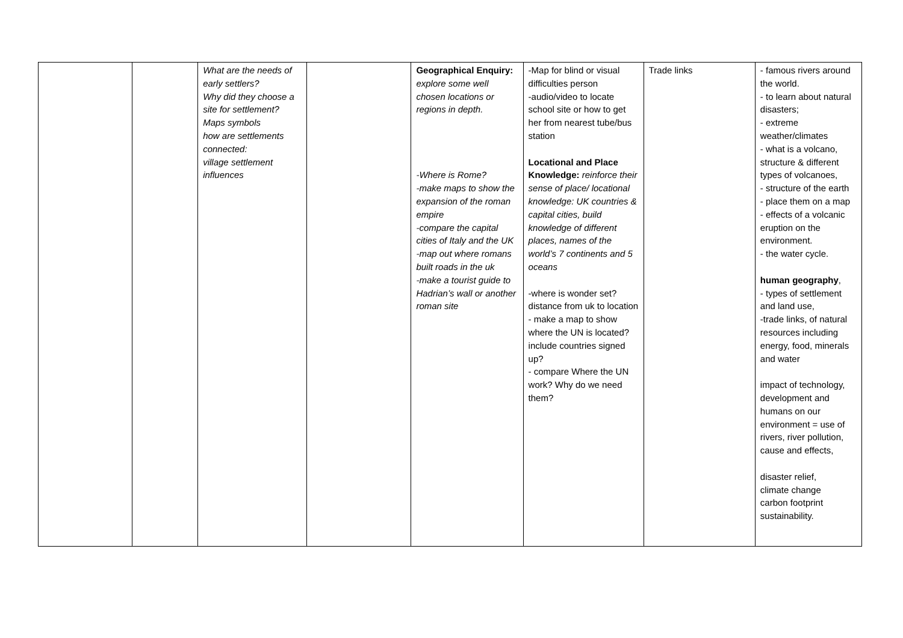| | | What are the needs of early settlers? Why did they choose a site for settlement? Maps symbols how are settlements connected: village settlement influences | | Geographical Enquiry: explore some well chosen locations or regions in depth. -Where is Rome? -make maps to show the expansion of the roman empire -compare the capital cities of Italy and the UK -map out where romans built roads in the uk -make a tourist guide to Hadrian’s wall or another roman site | -Map for blind or visual difficulties person -audio/video to locate school site or how to get her from nearest tube/bus station Locational and Place Knowledge: reinforce their sense of place/ locational knowledge: UK countries & capital cities, build knowledge of different places, names of the world’s 7 continents and 5 oceans -where is wonder set? distance from uk to location - make a map to show where the UN is located? include countries signed up? - compare Where the UN work? Why do we need them? | Trade links | - famous rivers around the world. - to learn about natural disasters; - extreme weather/climates - what is a volcano, structure & different types of volcanoes, - structure of the earth - place them on a map - effects of a volcanic eruption on the environment. - the water cycle. human geography , - types of settlement and land use, -trade links, of natural resources including energy, food, minerals and water impact of technology, development and humans on our environment = use of rivers, river pollution, cause and effects, disaster relief, climate change carbon footprint sustainability. |